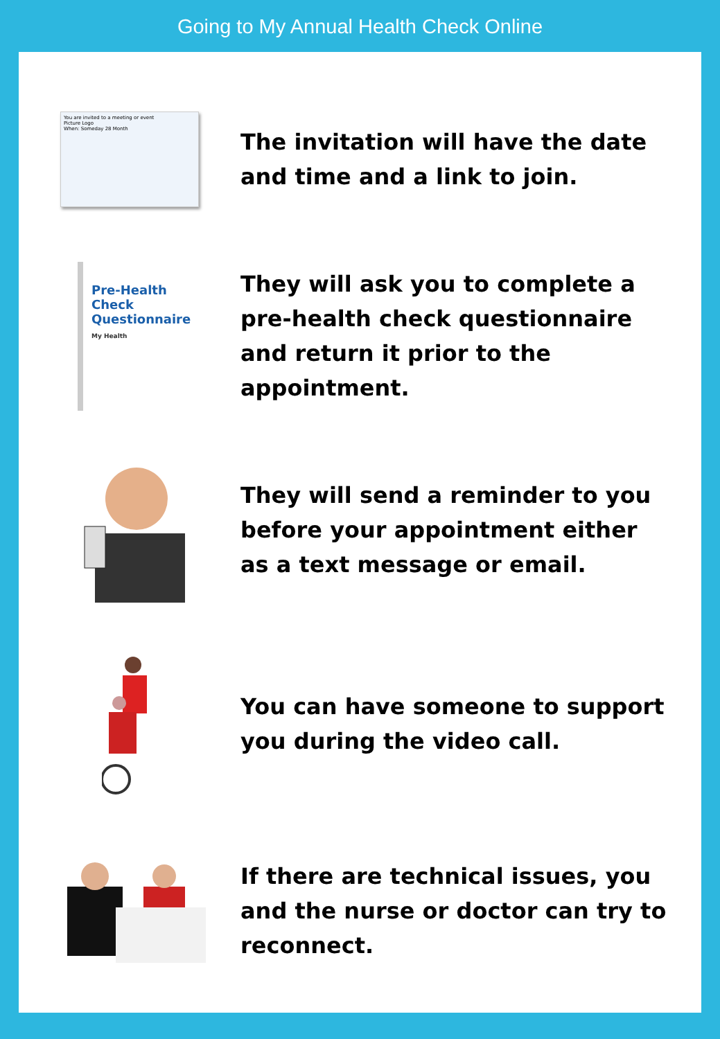Going to My Annual Health Check Online
You are invited to a meeting or event
Picture Logo
When: Someday 28 Month
The invitation will have the date and time and a link to join.
Pre-Health
Check
Questionnaire
My Health
They will ask you to complete a pre-health check questionnaire and return it prior to the appointment.
They will send a reminder to you before your appointment either as a text message or email.
You can have someone to support you during the video call.
If there are technical issues, you and the nurse or doctor can try to reconnect.